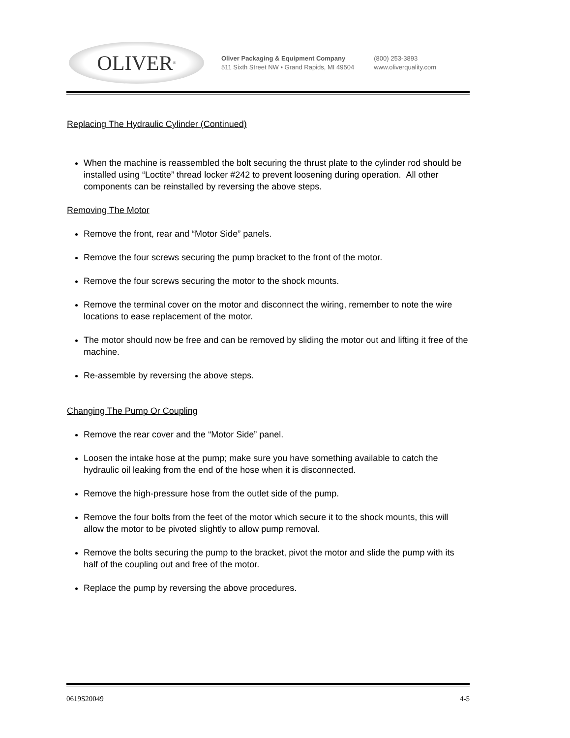OLIVER<sup>®</sup>
Oliver Packaging & Equipment Company
511 Sixth Street NW • Grand Rapids, MI 49504
(800) 253-3893
www.oliverquality.com
Replacing The Hydraulic Cylinder (Continued)
When the machine is reassembled the bolt securing the thrust plate to the cylinder rod should be installed using “Loctite” thread locker #242 to prevent loosening during operation. All other components can be reinstalled by reversing the above steps.
Removing The Motor
Remove the front, rear and “Motor Side” panels.
Remove the four screws securing the pump bracket to the front of the motor.
Remove the four screws securing the motor to the shock mounts.
Remove the terminal cover on the motor and disconnect the wiring, remember to note the wire locations to ease replacement of the motor.
The motor should now be free and can be removed by sliding the motor out and lifting it free of the machine.
Re-assemble by reversing the above steps.
Changing The Pump Or Coupling
Remove the rear cover and the “Motor Side” panel.
Loosen the intake hose at the pump; make sure you have something available to catch the hydraulic oil leaking from the end of the hose when it is disconnected.
Remove the high-pressure hose from the outlet side of the pump.
Remove the four bolts from the feet of the motor which secure it to the shock mounts, this will allow the motor to be pivoted slightly to allow pump removal.
Remove the bolts securing the pump to the bracket, pivot the motor and slide the pump with its half of the coupling out and free of the motor.
Replace the pump by reversing the above procedures.
0619S20049 4-5